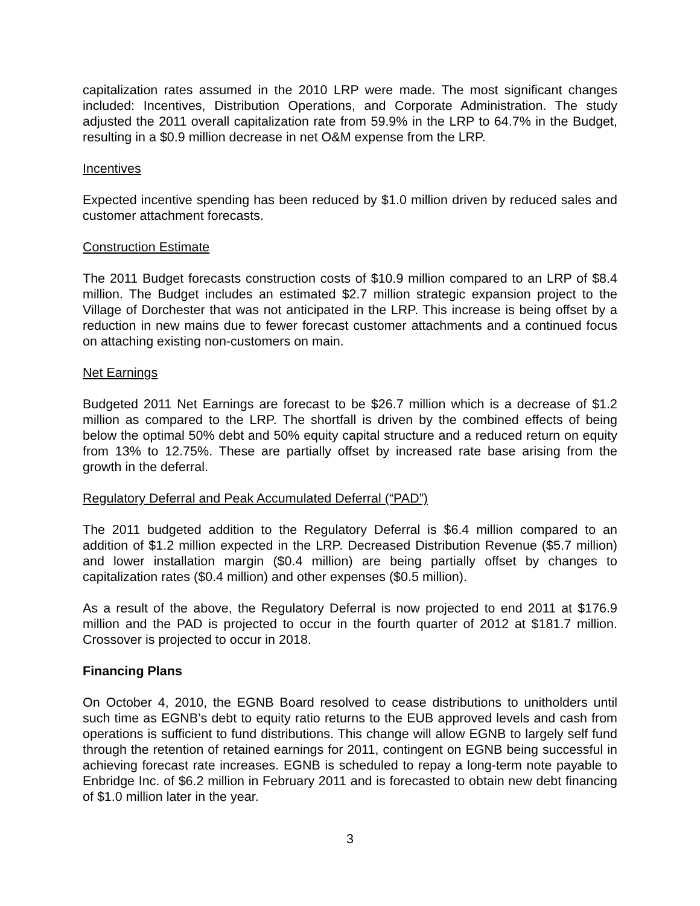capitalization rates assumed in the 2010 LRP were made. The most significant changes included: Incentives, Distribution Operations, and Corporate Administration. The study adjusted the 2011 overall capitalization rate from 59.9% in the LRP to 64.7% in the Budget, resulting in a $0.9 million decrease in net O&M expense from the LRP.
Incentives
Expected incentive spending has been reduced by $1.0 million driven by reduced sales and customer attachment forecasts.
Construction Estimate
The 2011 Budget forecasts construction costs of $10.9 million compared to an LRP of $8.4 million. The Budget includes an estimated $2.7 million strategic expansion project to the Village of Dorchester that was not anticipated in the LRP. This increase is being offset by a reduction in new mains due to fewer forecast customer attachments and a continued focus on attaching existing non-customers on main.
Net Earnings
Budgeted 2011 Net Earnings are forecast to be $26.7 million which is a decrease of $1.2 million as compared to the LRP. The shortfall is driven by the combined effects of being below the optimal 50% debt and 50% equity capital structure and a reduced return on equity from 13% to 12.75%. These are partially offset by increased rate base arising from the growth in the deferral.
Regulatory Deferral and Peak Accumulated Deferral (“PAD”)
The 2011 budgeted addition to the Regulatory Deferral is $6.4 million compared to an addition of $1.2 million expected in the LRP. Decreased Distribution Revenue ($5.7 million) and lower installation margin ($0.4 million) are being partially offset by changes to capitalization rates ($0.4 million) and other expenses ($0.5 million).
As a result of the above, the Regulatory Deferral is now projected to end 2011 at $176.9 million and the PAD is projected to occur in the fourth quarter of 2012 at $181.7 million. Crossover is projected to occur in 2018.
Financing Plans
On October 4, 2010, the EGNB Board resolved to cease distributions to unitholders until such time as EGNB’s debt to equity ratio returns to the EUB approved levels and cash from operations is sufficient to fund distributions. This change will allow EGNB to largely self fund through the retention of retained earnings for 2011, contingent on EGNB being successful in achieving forecast rate increases. EGNB is scheduled to repay a long-term note payable to Enbridge Inc. of $6.2 million in February 2011 and is forecasted to obtain new debt financing of $1.0 million later in the year.
3